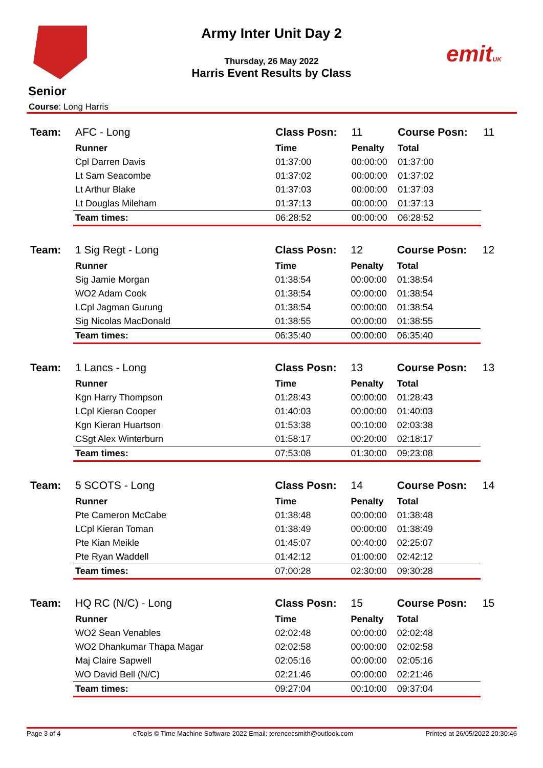Army Inter Unit Day 2
emitUK Thursday, 26 May 2022
Harris Event Results by Class
Senior
Course: Long Harris
| Team: | AFC - Long | Class Posn: | 11 | Course Posn: | 11 |
| | Runner | Time | Penalty | Total | |
| | Cpl Darren Davis | 01:37:00 | 00:00:00 | 01:37:00 | |
| | Lt Sam Seacombe | 01:37:02 | 00:00:00 | 01:37:02 | |
| | Lt Arthur Blake | 01:37:03 | 00:00:00 | 01:37:03 | |
| | Lt Douglas Mileham | 01:37:13 | 00:00:00 | 01:37:13 | |
| | Team times: | 06:28:52 | 00:00:00 | 06:28:52 | |
| Team: | 1 Sig Regt - Long | Class Posn: | 12 | Course Posn: | 12 |
| | Runner | Time | Penalty | Total | |
| | Sig Jamie Morgan | 01:38:54 | 00:00:00 | 01:38:54 | |
| | WO2 Adam Cook | 01:38:54 | 00:00:00 | 01:38:54 | |
| | LCpl Jagman Gurung | 01:38:54 | 00:00:00 | 01:38:54 | |
| | Sig Nicolas MacDonald | 01:38:55 | 00:00:00 | 01:38:55 | |
| | Team times: | 06:35:40 | 00:00:00 | 06:35:40 | |
| Team: | 1 Lancs - Long | Class Posn: | 13 | Course Posn: | 13 |
| | Runner | Time | Penalty | Total | |
| | Kgn Harry Thompson | 01:28:43 | 00:00:00 | 01:28:43 | |
| | LCpl Kieran Cooper | 01:40:03 | 00:00:00 | 01:40:03 | |
| | Kgn Kieran Huartson | 01:53:38 | 00:10:00 | 02:03:38 | |
| | CSgt Alex Winterburn | 01:58:17 | 00:20:00 | 02:18:17 | |
| | Team times: | 07:53:08 | 01:30:00 | 09:23:08 | |
| Team: | 5 SCOTS - Long | Class Posn: | 14 | Course Posn: | 14 |
| | Runner | Time | Penalty | Total | |
| | Pte Cameron McCabe | 01:38:48 | 00:00:00 | 01:38:48 | |
| | LCpl Kieran Toman | 01:38:49 | 00:00:00 | 01:38:49 | |
| | Pte Kian Meikle | 01:45:07 | 00:40:00 | 02:25:07 | |
| | Pte Ryan Waddell | 01:42:12 | 01:00:00 | 02:42:12 | |
| | Team times: | 07:00:28 | 02:30:00 | 09:30:28 | |
| Team: | HQ RC (N/C) - Long | Class Posn: | 15 | Course Posn: | 15 |
| | Runner | Time | Penalty | Total | |
| | WO2 Sean Venables | 02:02:48 | 00:00:00 | 02:02:48 | |
| | WO2 Dhankumar Thapa Magar | 02:02:58 | 00:00:00 | 02:02:58 | |
| | Maj Claire Sapwell | 02:05:16 | 00:00:00 | 02:05:16 | |
| | WO David Bell (N/C) | 02:21:46 | 00:00:00 | 02:21:46 | |
| | Team times: | 09:27:04 | 00:10:00 | 09:37:04 | |
Page 3 of 4 eTools © Time Machine Software 2022 Email: terencecsmith@outlook.com Printed at 26/05/2022 20:30:46